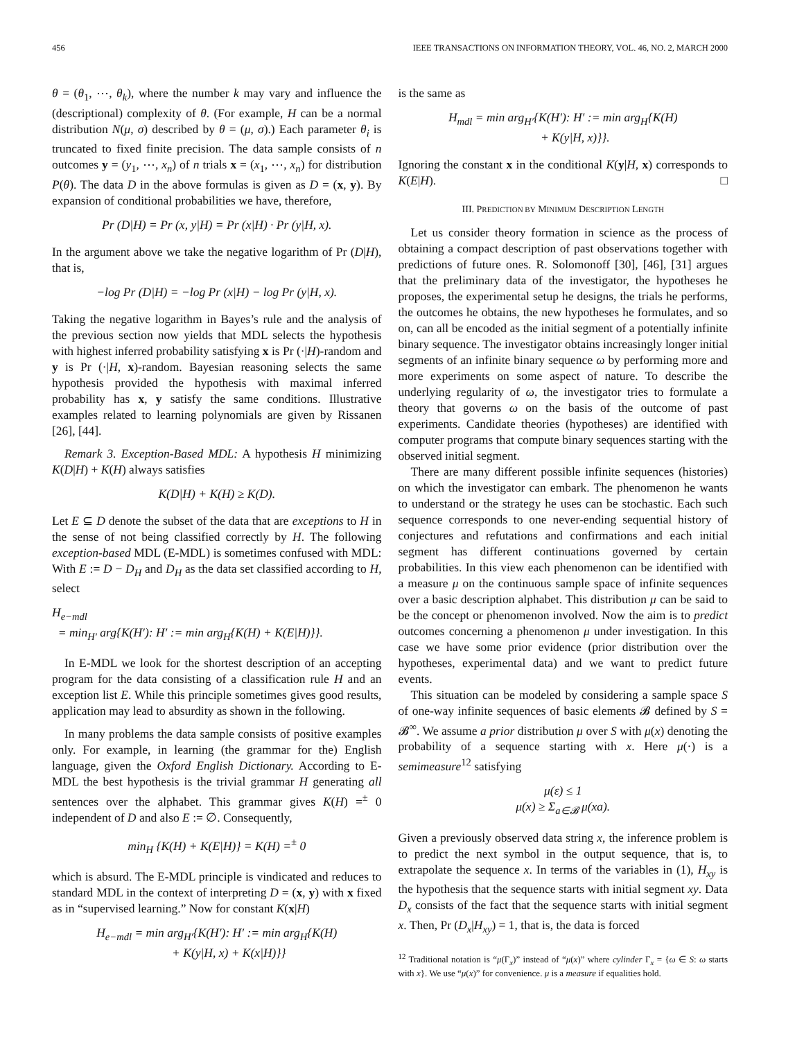456 IEEE TRANSACTIONS ON INFORMATION THEORY, VOL. 46, NO. 2, MARCH 2000
θ = (θ<sub>1</sub>, ⋯, θ<sub>k</sub>), where the number k may vary and influence the (descriptional) complexity of θ. (For example, H can be a normal distribution N(μ, σ) described by θ = (μ, σ).) Each parameter θ<sub>i</sub> is truncated to fixed finite precision. The data sample consists of n outcomes y = (y<sub>1</sub>, ⋯, x<sub>n</sub>) of n trials x = (x<sub>1</sub>, ⋯, x<sub>n</sub>) for distribution P(θ). The data D in the above formulas is given as D = (x, y). By expansion of conditional probabilities we have, therefore,
Pr (D|H) = Pr (x, y|H) = Pr (x|H) · Pr (y|H, x).
In the argument above we take the negative logarithm of Pr (D|H), that is,
−log Pr (D|H) = −log Pr (x|H) − log Pr (y|H, x).
Taking the negative logarithm in Bayes’s rule and the analysis of the previous section now yields that MDL selects the hypothesis with highest inferred probability satisfying x is Pr (·|H)-random and y is Pr (·|H, x)-random. Bayesian reasoning selects the same hypothesis provided the hypothesis with maximal inferred probability has x, y satisfy the same conditions. Illustrative examples related to learning polynomials are given by Rissanen [26], [44].
Remark 3. Exception-Based MDL: A hypothesis H minimizing K(D|H) + K(H) always satisfies
K(D|H) + K(H) ≥ K(D).
Let E ⊆ D denote the subset of the data that are exceptions to H in the sense of not being classified correctly by H. The following exception-based MDL (E-MDL) is sometimes confused with MDL: With E := D − D<sub>H</sub> and D<sub>H</sub> as the data set classified according to H, select
H<sub>e−mdl</sub>
= min<sub>H′</sub> arg{K(H′): H′ := min arg<sub>H</sub>{K(H) + K(E|H)}}.
In E-MDL we look for the shortest description of an accepting program for the data consisting of a classification rule H and an exception list E. While this principle sometimes gives good results, application may lead to absurdity as shown in the following.
In many problems the data sample consists of positive examples only. For example, in learning (the grammar for the) English language, given the Oxford English Dictionary. According to E-MDL the best hypothesis is the trivial grammar H generating all sentences over the alphabet. This grammar gives K(H) =<sup>±</sup> 0 independent of D and also E := ∅. Consequently,
min<sub>H</sub> {K(H) + K(E|H)} = K(H) =<sup>±</sup> 0
which is absurd. The E-MDL principle is vindicated and reduces to standard MDL in the context of interpreting D = (x, y) with x fixed as in “supervised learning.” Now for constant K(x|H)
H<sub>e−mdl</sub> = min arg<sub>H′</sub>{K(H′): H′ := min arg<sub>H</sub>{K(H)
+ K(y|H, x) + K(x|H)}}
is the same as
H<sub>mdl</sub> = min arg<sub>H′</sub>{K(H′): H′ := min arg<sub>H</sub>{K(H)
+ K(y|H, x)}}.
Ignoring the constant x in the conditional K(y|H, x) corresponds to K(E|H). □
III. PREDICTION BY MINIMUM DESCRIPTION LENGTH
Let us consider theory formation in science as the process of obtaining a compact description of past observations together with predictions of future ones. R. Solomonoff [30], [46], [31] argues that the preliminary data of the investigator, the hypotheses he proposes, the experimental setup he designs, the trials he performs, the outcomes he obtains, the new hypotheses he formulates, and so on, can all be encoded as the initial segment of a potentially infinite binary sequence. The investigator obtains increasingly longer initial segments of an infinite binary sequence ω by performing more and more experiments on some aspect of nature. To describe the underlying regularity of ω, the investigator tries to formulate a theory that governs ω on the basis of the outcome of past experiments. Candidate theories (hypotheses) are identified with computer programs that compute binary sequences starting with the observed initial segment.
There are many different possible infinite sequences (histories) on which the investigator can embark. The phenomenon he wants to understand or the strategy he uses can be stochastic. Each such sequence corresponds to one never-ending sequential history of conjectures and refutations and confirmations and each initial segment has different continuations governed by certain probabilities. In this view each phenomenon can be identified with a measure μ on the continuous sample space of infinite sequences over a basic description alphabet. This distribution μ can be said to be the concept or phenomenon involved. Now the aim is to predict outcomes concerning a phenomenon μ under investigation. In this case we have some prior evidence (prior distribution over the hypotheses, experimental data) and we want to predict future events.
This situation can be modeled by considering a sample space S of one-way infinite sequences of basic elements 𝓑 defined by S = 𝓑<sup>∞</sup>. We assume a prior distribution μ over S with μ(x) denoting the probability of a sequence starting with x. Here μ(·) is a semimeasure<sup>12</sup> satisfying
μ(ε) ≤ 1
μ(x) ≥ Σ<sub>a∈𝓑</sub> μ(xa).
Given a previously observed data string x, the inference problem is to predict the next symbol in the output sequence, that is, to extrapolate the sequence x. In terms of the variables in (1), H<sub>xy</sub> is the hypothesis that the sequence starts with initial segment xy. Data D<sub>x</sub> consists of the fact that the sequence starts with initial segment x. Then, Pr (D<sub>x</sub>|H<sub>xy</sub>) = 1, that is, the data is forced
<sup>12</sup> Traditional notation is “μ(Γ<sub>x</sub>)” instead of “μ(x)” where cylinder Γ<sub>x</sub> = {ω ∈ S: ω starts with x}. We use “μ(x)” for convenience. μ is a measure if equalities hold.